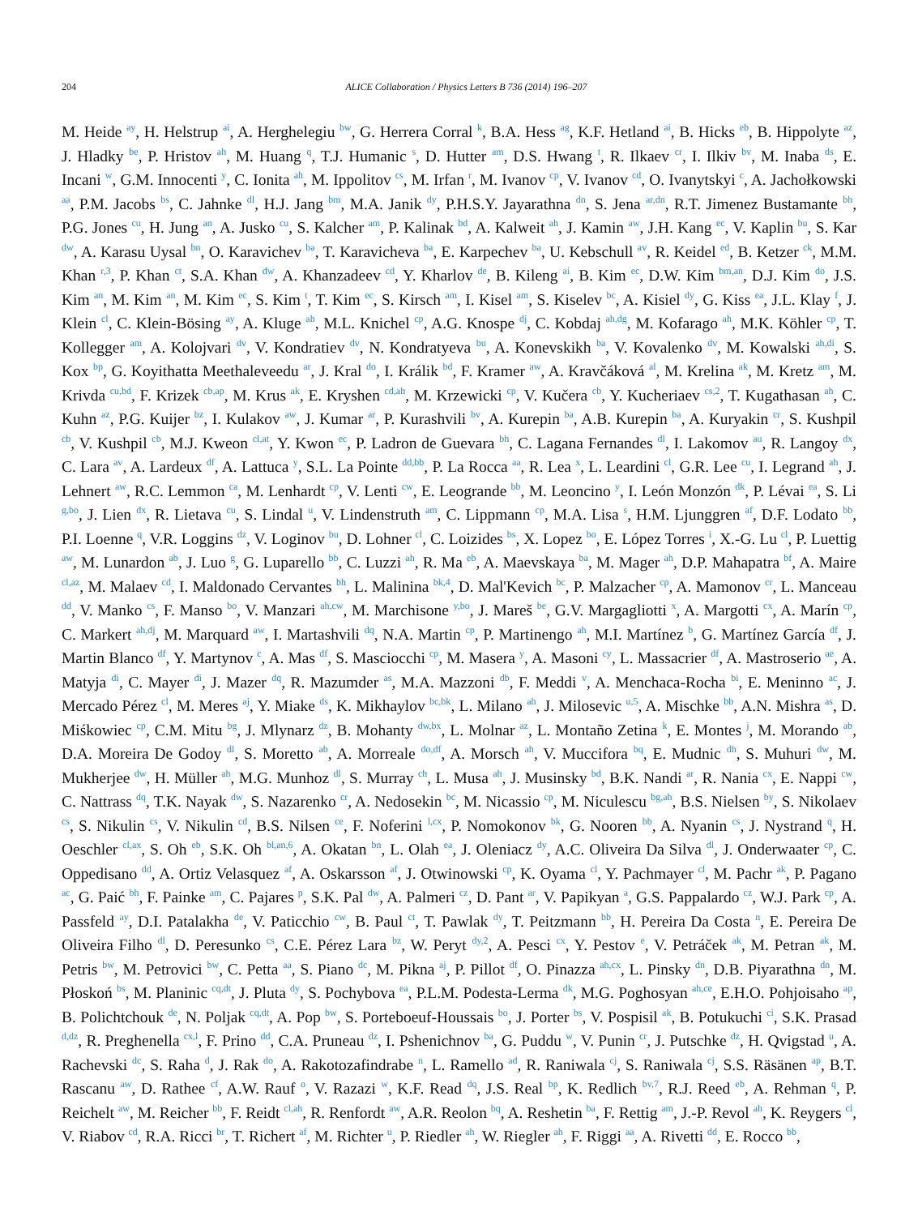204 ALICE Collaboration / Physics Letters B 736 (2014) 196–207
M. Heide <sup>ay</sup>, H. Helstrup <sup>ai</sup>, A. Herghelegiu <sup>bw</sup>, G. Herrera Corral <sup>k</sup>, B.A. Hess <sup>ag</sup>, K.F. Hetland <sup>ai</sup>, B. Hicks <sup>eb</sup>, B. Hippolyte <sup>az</sup>, J. Hladky <sup>be</sup>, P. Hristov <sup>ah</sup>, M. Huang <sup>q</sup>, T.J. Humanic <sup>s</sup>, D. Hutter <sup>am</sup>, D.S. Hwang <sup>t</sup>, R. Ilkaev <sup>cr</sup>, I. Ilkiv <sup>bv</sup>, M. Inaba <sup>ds</sup>, E. Incani <sup>w</sup>, G.M. Innocenti <sup>y</sup>, C. Ionita <sup>ah</sup>, M. Ippolitov <sup>cs</sup>, M. Irfan <sup>r</sup>, M. Ivanov <sup>cp</sup>, V. Ivanov <sup>cd</sup>, O. Ivanytskyi <sup>c</sup>, A. Jachołkowski <sup>aa</sup>, P.M. Jacobs <sup>bs</sup>, C. Jahnke <sup>dl</sup>, H.J. Jang <sup>bm</sup>, M.A. Janik <sup>dy</sup>, P.H.S.Y. Jayarathna <sup>dn</sup>, S. Jena <sup>ar,dn</sup>, R.T. Jimenez Bustamante <sup>bh</sup>, P.G. Jones <sup>cu</sup>, H. Jung <sup>an</sup>, A. Jusko <sup>cu</sup>, S. Kalcher <sup>am</sup>, P. Kalinak <sup>bd</sup>, A. Kalweit <sup>ah</sup>, J. Kamin <sup>aw</sup>, J.H. Kang <sup>ec</sup>, V. Kaplin <sup>bu</sup>, S. Kar <sup>dw</sup>, A. Karasu Uysal <sup>bn</sup>, O. Karavichev <sup>ba</sup>, T. Karavicheva <sup>ba</sup>, E. Karpechev <sup>ba</sup>, U. Kebschull <sup>av</sup>, R. Keidel <sup>ed</sup>, B. Ketzer <sup>ck</sup>, M.M. Khan <sup>r,3</sup>, P. Khan <sup>ct</sup>, S.A. Khan <sup>dw</sup>, A. Khanzadeev <sup>cd</sup>, Y. Kharlov <sup>de</sup>, B. Kileng <sup>ai</sup>, B. Kim <sup>ec</sup>, D.W. Kim <sup>bm,an</sup>, D.J. Kim <sup>do</sup>, J.S. Kim <sup>an</sup>, M. Kim <sup>an</sup>, M. Kim <sup>ec</sup>, S. Kim <sup>t</sup>, T. Kim <sup>ec</sup>, S. Kirsch <sup>am</sup>, I. Kisel <sup>am</sup>, S. Kiselev <sup>bc</sup>, A. Kisiel <sup>dy</sup>, G. Kiss <sup>ea</sup>, J.L. Klay <sup>f</sup>, J. Klein <sup>cl</sup>, C. Klein-Bösing <sup>ay</sup>, A. Kluge <sup>ah</sup>, M.L. Knichel <sup>cp</sup>, A.G. Knospe <sup>dj</sup>, C. Kobdaj <sup>ah,dg</sup>, M. Kofarago <sup>ah</sup>, M.K. Köhler <sup>cp</sup>, T. Kollegger <sup>am</sup>, A. Kolojvari <sup>dv</sup>, V. Kondratiev <sup>dv</sup>, N. Kondratyeva <sup>bu</sup>, A. Konevskikh <sup>ba</sup>, V. Kovalenko <sup>dv</sup>, M. Kowalski <sup>ah,di</sup>, S. Kox <sup>bp</sup>, G. Koyithatta Meethaleveedu <sup>ar</sup>, J. Kral <sup>do</sup>, I. Králik <sup>bd</sup>, F. Kramer <sup>aw</sup>, A. Kravčáková <sup>al</sup>, M. Krelina <sup>ak</sup>, M. Kretz <sup>am</sup>, M. Krivda <sup>cu,bd</sup>, F. Krizek <sup>cb,ap</sup>, M. Krus <sup>ak</sup>, E. Kryshen <sup>cd,ah</sup>, M. Krzewicki <sup>cp</sup>, V. Kučera <sup>cb</sup>, Y. Kucheriaev <sup>cs,2</sup>, T. Kugathasan <sup>ah</sup>, C. Kuhn <sup>az</sup>, P.G. Kuijer <sup>bz</sup>, I. Kulakov <sup>aw</sup>, J. Kumar <sup>ar</sup>, P. Kurashvili <sup>bv</sup>, A. Kurepin <sup>ba</sup>, A.B. Kurepin <sup>ba</sup>, A. Kuryakin <sup>cr</sup>, S. Kushpil <sup>cb</sup>, V. Kushpil <sup>cb</sup>, M.J. Kweon <sup>cl,at</sup>, Y. Kwon <sup>ec</sup>, P. Ladron de Guevara <sup>bh</sup>, C. Lagana Fernandes <sup>dl</sup>, I. Lakomov <sup>au</sup>, R. Langoy <sup>dx</sup>, C. Lara <sup>av</sup>, A. Lardeux <sup>df</sup>, A. Lattuca <sup>y</sup>, S.L. La Pointe <sup>dd,bb</sup>, P. La Rocca <sup>aa</sup>, R. Lea <sup>x</sup>, L. Leardini <sup>cl</sup>, G.R. Lee <sup>cu</sup>, I. Legrand <sup>ah</sup>, J. Lehnert <sup>aw</sup>, R.C. Lemmon <sup>ca</sup>, M. Lenhardt <sup>cp</sup>, V. Lenti <sup>cw</sup>, E. Leogrande <sup>bb</sup>, M. Leoncino <sup>y</sup>, I. León Monzón <sup>dk</sup>, P. Lévai <sup>ea</sup>, S. Li <sup>g,bo</sup>, J. Lien <sup>dx</sup>, R. Lietava <sup>cu</sup>, S. Lindal <sup>u</sup>, V. Lindenstruth <sup>am</sup>, C. Lippmann <sup>cp</sup>, M.A. Lisa <sup>s</sup>, H.M. Ljunggren <sup>af</sup>, D.F. Lodato <sup>bb</sup>, P.I. Loenne <sup>q</sup>, V.R. Loggins <sup>dz</sup>, V. Loginov <sup>bu</sup>, D. Lohner <sup>cl</sup>, C. Loizides <sup>bs</sup>, X. Lopez <sup>bo</sup>, E. López Torres <sup>i</sup>, X.-G. Lu <sup>cl</sup>, P. Luettig <sup>aw</sup>, M. Lunardon <sup>ab</sup>, J. Luo <sup>g</sup>, G. Luparello <sup>bb</sup>, C. Luzzi <sup>ah</sup>, R. Ma <sup>eb</sup>, A. Maevskaya <sup>ba</sup>, M. Mager <sup>ah</sup>, D.P. Mahapatra <sup>bf</sup>, A. Maire <sup>cl,az</sup>, M. Malaev <sup>cd</sup>, I. Maldonado Cervantes <sup>bh</sup>, L. Malinina <sup>bk,4</sup>, D. Mal'Kevich <sup>bc</sup>, P. Malzacher <sup>cp</sup>, A. Mamonov <sup>cr</sup>, L. Manceau <sup>dd</sup>, V. Manko <sup>cs</sup>, F. Manso <sup>bo</sup>, V. Manzari <sup>ah,cw</sup>, M. Marchisone <sup>y,bo</sup>, J. Mareš <sup>be</sup>, G.V. Margagliotti <sup>x</sup>, A. Margotti <sup>cx</sup>, A. Marín <sup>cp</sup>, C. Markert <sup>ah,dj</sup>, M. Marquard <sup>aw</sup>, I. Martashvili <sup>dq</sup>, N.A. Martin <sup>cp</sup>, P. Martinengo <sup>ah</sup>, M.I. Martínez <sup>b</sup>, G. Martínez García <sup>df</sup>, J. Martin Blanco <sup>df</sup>, Y. Martynov <sup>c</sup>, A. Mas <sup>df</sup>, S. Masciocchi <sup>cp</sup>, M. Masera <sup>y</sup>, A. Masoni <sup>cy</sup>, L. Massacrier <sup>df</sup>, A. Mastroserio <sup>ae</sup>, A. Matyja <sup>di</sup>, C. Mayer <sup>di</sup>, J. Mazer <sup>dq</sup>, R. Mazumder <sup>as</sup>, M.A. Mazzoni <sup>db</sup>, F. Meddi <sup>v</sup>, A. Menchaca-Rocha <sup>bi</sup>, E. Meninno <sup>ac</sup>, J. Mercado Pérez <sup>cl</sup>, M. Meres <sup>aj</sup>, Y. Miake <sup>ds</sup>, K. Mikhaylov <sup>bc,bk</sup>, L. Milano <sup>ah</sup>, J. Milosevic <sup>u,5</sup>, A. Mischke <sup>bb</sup>, A.N. Mishra <sup>as</sup>, D. Miśkowiec <sup>cp</sup>, C.M. Mitu <sup>bg</sup>, J. Mlynarz <sup>dz</sup>, B. Mohanty <sup>dw,bx</sup>, L. Molnar <sup>az</sup>, L. Montaño Zetina <sup>k</sup>, E. Montes <sup>j</sup>, M. Morando <sup>ab</sup>, D.A. Moreira De Godoy <sup>dl</sup>, S. Moretto <sup>ab</sup>, A. Morreale <sup>do,df</sup>, A. Morsch <sup>ah</sup>, V. Muccifora <sup>bq</sup>, E. Mudnic <sup>dh</sup>, S. Muhuri <sup>dw</sup>, M. Mukherjee <sup>dw</sup>, H. Müller <sup>ah</sup>, M.G. Munhoz <sup>dl</sup>, S. Murray <sup>ch</sup>, L. Musa <sup>ah</sup>, J. Musinsky <sup>bd</sup>, B.K. Nandi <sup>ar</sup>, R. Nania <sup>cx</sup>, E. Nappi <sup>cw</sup>, C. Nattrass <sup>dq</sup>, T.K. Nayak <sup>dw</sup>, S. Nazarenko <sup>cr</sup>, A. Nedosekin <sup>bc</sup>, M. Nicassio <sup>cp</sup>, M. Niculescu <sup>bg,ah</sup>, B.S. Nielsen <sup>by</sup>, S. Nikolaev <sup>cs</sup>, S. Nikulin <sup>cs</sup>, V. Nikulin <sup>cd</sup>, B.S. Nilsen <sup>ce</sup>, F. Noferini <sup>l,cx</sup>, P. Nomokonov <sup>bk</sup>, G. Nooren <sup>bb</sup>, A. Nyanin <sup>cs</sup>, J. Nystrand <sup>q</sup>, H. Oeschler <sup>cl,ax</sup>, S. Oh <sup>eb</sup>, S.K. Oh <sup>bl,an,6</sup>, A. Okatan <sup>bn</sup>, L. Olah <sup>ea</sup>, J. Oleniacz <sup>dy</sup>, A.C. Oliveira Da Silva <sup>dl</sup>, J. Onderwaater <sup>cp</sup>, C. Oppedisano <sup>dd</sup>, A. Ortiz Velasquez <sup>af</sup>, A. Oskarsson <sup>af</sup>, J. Otwinowski <sup>cp</sup>, K. Oyama <sup>cl</sup>, Y. Pachmayer <sup>cl</sup>, M. Pachr <sup>ak</sup>, P. Pagano <sup>ac</sup>, G. Paić <sup>bh</sup>, F. Painke <sup>am</sup>, C. Pajares <sup>p</sup>, S.K. Pal <sup>dw</sup>, A. Palmeri <sup>cz</sup>, D. Pant <sup>ar</sup>, V. Papikyan <sup>a</sup>, G.S. Pappalardo <sup>cz</sup>, W.J. Park <sup>cp</sup>, A. Passfeld <sup>ay</sup>, D.I. Patalakha <sup>de</sup>, V. Paticchio <sup>cw</sup>, B. Paul <sup>ct</sup>, T. Pawlak <sup>dy</sup>, T. Peitzmann <sup>bb</sup>, H. Pereira Da Costa <sup>n</sup>, E. Pereira De Oliveira Filho <sup>dl</sup>, D. Peresunko <sup>cs</sup>, C.E. Pérez Lara <sup>bz</sup>, W. Peryt <sup>dy,2</sup>, A. Pesci <sup>cx</sup>, Y. Pestov <sup>e</sup>, V. Petráček <sup>ak</sup>, M. Petran <sup>ak</sup>, M. Petris <sup>bw</sup>, M. Petrovici <sup>bw</sup>, C. Petta <sup>aa</sup>, S. Piano <sup>dc</sup>, M. Pikna <sup>aj</sup>, P. Pillot <sup>df</sup>, O. Pinazza <sup>ah,cx</sup>, L. Pinsky <sup>dn</sup>, D.B. Piyarathna <sup>dn</sup>, M. Płoskoń <sup>bs</sup>, M. Planinic <sup>cq,dt</sup>, J. Pluta <sup>dy</sup>, S. Pochybova <sup>ea</sup>, P.L.M. Podesta-Lerma <sup>dk</sup>, M.G. Poghosyan <sup>ah,ce</sup>, E.H.O. Pohjoisaho <sup>ap</sup>, B. Polichtchouk <sup>de</sup>, N. Poljak <sup>cq,dt</sup>, A. Pop <sup>bw</sup>, S. Porteboeuf-Houssais <sup>bo</sup>, J. Porter <sup>bs</sup>, V. Pospisil <sup>ak</sup>, B. Potukuchi <sup>ci</sup>, S.K. Prasad <sup>d,dz</sup>, R. Preghenella <sup>cx,l</sup>, F. Prino <sup>dd</sup>, C.A. Pruneau <sup>dz</sup>, I. Pshenichnov <sup>ba</sup>, G. Puddu <sup>w</sup>, V. Punin <sup>cr</sup>, J. Putschke <sup>dz</sup>, H. Qvigstad <sup>u</sup>, A. Rachevski <sup>dc</sup>, S. Raha <sup>d</sup>, J. Rak <sup>do</sup>, A. Rakotozafindrabe <sup>n</sup>, L. Ramello <sup>ad</sup>, R. Raniwala <sup>cj</sup>, S. Raniwala <sup>cj</sup>, S.S. Räsänen <sup>ap</sup>, B.T. Rascanu <sup>aw</sup>, D. Rathee <sup>cf</sup>, A.W. Rauf <sup>o</sup>, V. Razazi <sup>w</sup>, K.F. Read <sup>dq</sup>, J.S. Real <sup>bp</sup>, K. Redlich <sup>bv,7</sup>, R.J. Reed <sup>eb</sup>, A. Rehman <sup>q</sup>, P. Reichelt <sup>aw</sup>, M. Reicher <sup>bb</sup>, F. Reidt <sup>cl,ah</sup>, R. Renfordt <sup>aw</sup>, A.R. Reolon <sup>bq</sup>, A. Reshetin <sup>ba</sup>, F. Rettig <sup>am</sup>, J.-P. Revol <sup>ah</sup>, K. Reygers <sup>cl</sup>, V. Riabov <sup>cd</sup>, R.A. Ricci <sup>br</sup>, T. Richert <sup>af</sup>, M. Richter <sup>u</sup>, P. Riedler <sup>ah</sup>, W. Riegler <sup>ah</sup>, F. Riggi <sup>aa</sup>, A. Rivetti <sup>dd</sup>, E. Rocco <sup>bb</sup>,